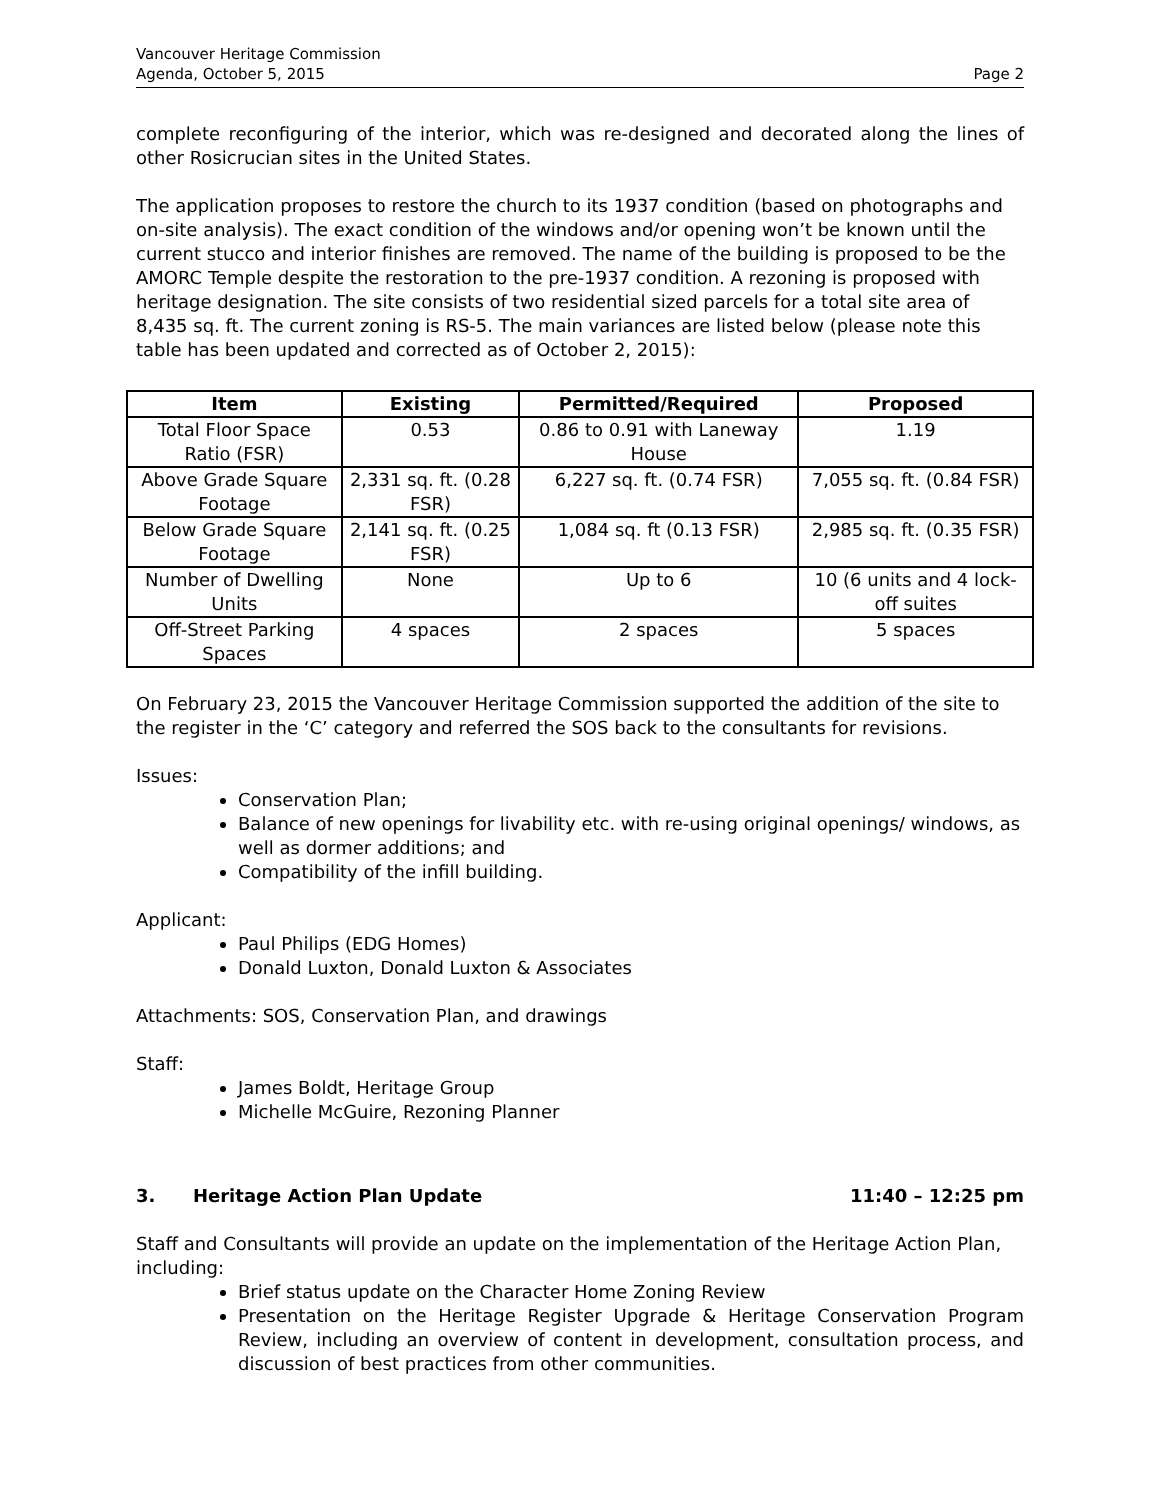Vancouver Heritage Commission
Agenda, October 5, 2015
Page 2
complete reconfiguring of the interior, which was re-designed and decorated along the lines of other Rosicrucian sites in the United States.
The application proposes to restore the church to its 1937 condition (based on photographs and on-site analysis). The exact condition of the windows and/or opening won’t be known until the current stucco and interior finishes are removed. The name of the building is proposed to be the AMORC Temple despite the restoration to the pre-1937 condition. A rezoning is proposed with heritage designation. The site consists of two residential sized parcels for a total site area of 8,435 sq. ft. The current zoning is RS-5. The main variances are listed below (please note this table has been updated and corrected as of October 2, 2015):
| Item | Existing | Permitted/Required | Proposed |
| --- | --- | --- | --- |
| Total Floor Space Ratio (FSR) | 0.53 | 0.86 to 0.91 with Laneway House | 1.19 |
| Above Grade Square Footage | 2,331 sq. ft. (0.28 FSR) | 6,227 sq. ft. (0.74 FSR) | 7,055 sq. ft. (0.84 FSR) |
| Below Grade Square Footage | 2,141 sq. ft. (0.25 FSR) | 1,084 sq. ft (0.13 FSR) | 2,985 sq. ft. (0.35 FSR) |
| Number of Dwelling Units | None | Up to 6 | 10 (6 units and 4 lock-off suites |
| Off-Street Parking Spaces | 4 spaces | 2 spaces | 5 spaces |
On February 23, 2015 the Vancouver Heritage Commission supported the addition of the site to the register in the ‘C’ category and referred the SOS back to the consultants for revisions.
Issues:
Conservation Plan;
Balance of new openings for livability etc. with re-using original openings/ windows, as well as dormer additions; and
Compatibility of the infill building.
Applicant:
Paul Philips (EDG Homes)
Donald Luxton, Donald Luxton & Associates
Attachments: SOS, Conservation Plan, and drawings
Staff:
James Boldt, Heritage Group
Michelle McGuire, Rezoning Planner
3. Heritage Action Plan Update 11:40 – 12:25 pm
Staff and Consultants will provide an update on the implementation of the Heritage Action Plan, including:
Brief status update on the Character Home Zoning Review
Presentation on the Heritage Register Upgrade & Heritage Conservation Program Review, including an overview of content in development, consultation process, and discussion of best practices from other communities.